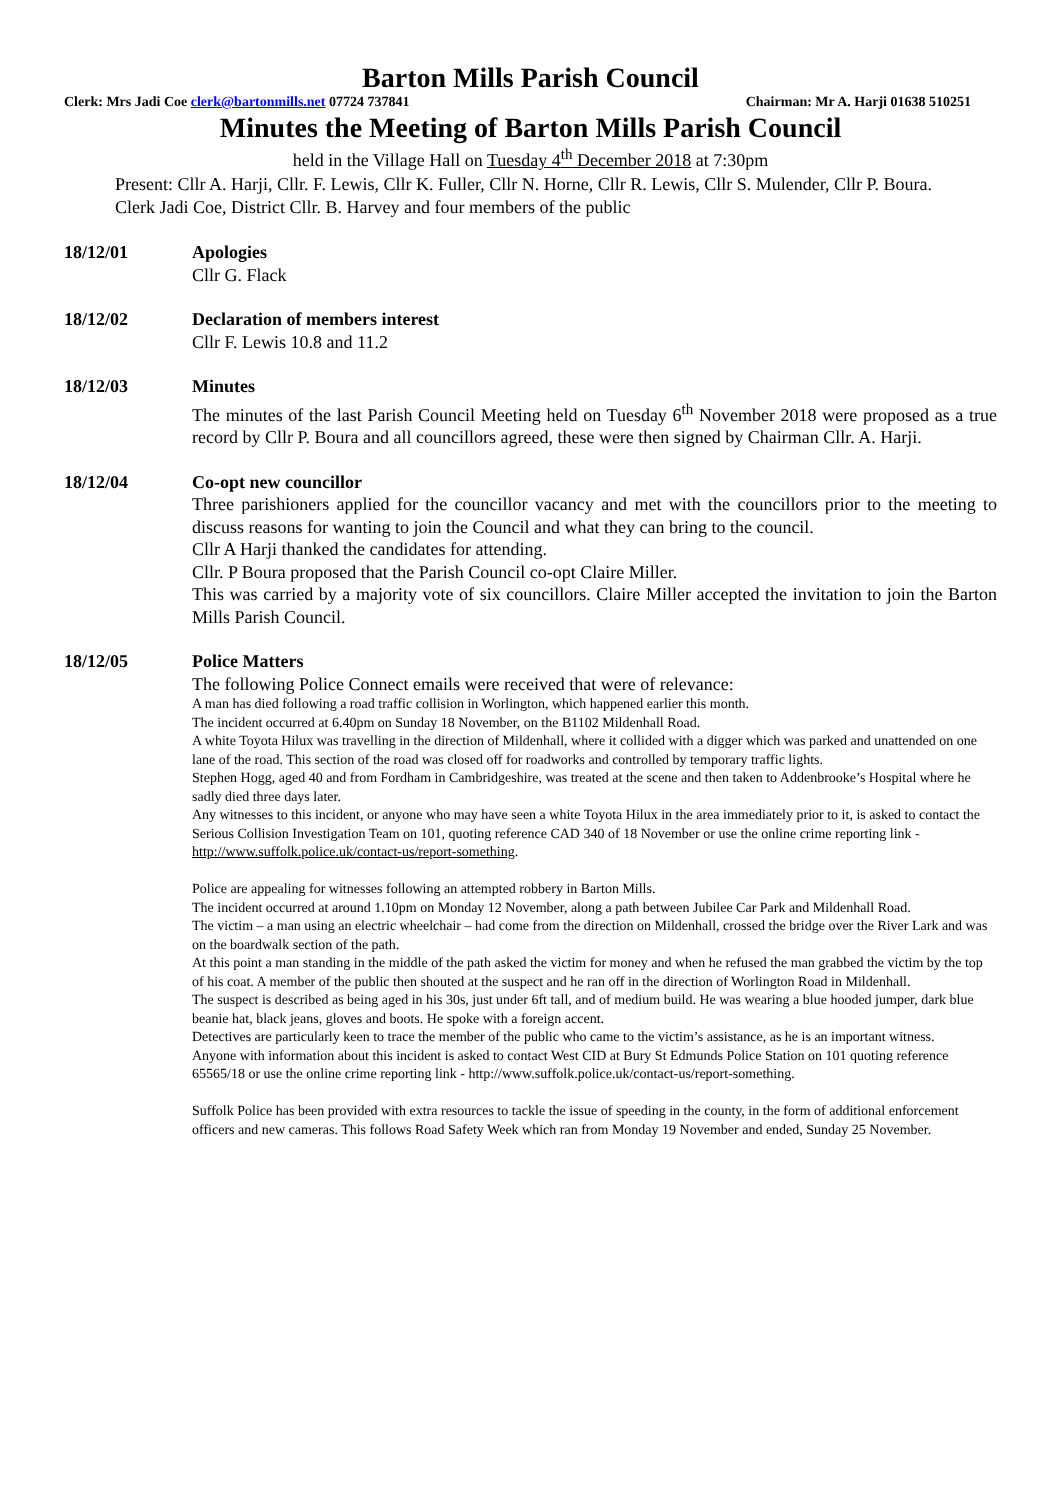Barton Mills Parish Council
Clerk: Mrs Jadi Coe clerk@bartonmills.net 07724 737841 Chairman: Mr A. Harji 01638 510251
Minutes the Meeting of Barton Mills Parish Council
held in the Village Hall on Tuesday 4<sup>th</sup> December 2018 at 7:30pm
Present: Cllr A. Harji, Cllr. F. Lewis, Cllr K. Fuller, Cllr N. Horne, Cllr R. Lewis, Cllr S. Mulender, Cllr P. Boura.
Clerk Jadi Coe, District Cllr. B. Harvey and four members of the public
18/12/01 Apologies
Cllr G. Flack
18/12/02 Declaration of members interest
Cllr F. Lewis 10.8 and 11.2
18/12/03 Minutes
The minutes of the last Parish Council Meeting held on Tuesday 6<sup>th</sup> November 2018 were proposed as a true record by Cllr P. Boura and all councillors agreed, these were then signed by Chairman Cllr. A. Harji.
18/12/04 Co-opt new councillor
Three parishioners applied for the councillor vacancy and met with the councillors prior to the meeting to discuss reasons for wanting to join the Council and what they can bring to the council.
Cllr A Harji thanked the candidates for attending.
Cllr. P Boura proposed that the Parish Council co-opt Claire Miller.
This was carried by a majority vote of six councillors. Claire Miller accepted the invitation to join the Barton Mills Parish Council.
18/12/05 Police Matters
The following Police Connect emails were received that were of relevance:
A man has died following a road traffic collision in Worlington, which happened earlier this month.
The incident occurred at 6.40pm on Sunday 18 November, on the B1102 Mildenhall Road.
A white Toyota Hilux was travelling in the direction of Mildenhall, where it collided with a digger which was parked and unattended on one lane of the road. This section of the road was closed off for roadworks and controlled by temporary traffic lights.
Stephen Hogg, aged 40 and from Fordham in Cambridgeshire, was treated at the scene and then taken to Addenbrooke’s Hospital where he sadly died three days later.
Any witnesses to this incident, or anyone who may have seen a white Toyota Hilux in the area immediately prior to it, is asked to contact the Serious Collision Investigation Team on 101, quoting reference CAD 340 of 18 November or use the online crime reporting link - http://www.suffolk.police.uk/contact-us/report-something.
Police are appealing for witnesses following an attempted robbery in Barton Mills.
The incident occurred at around 1.10pm on Monday 12 November, along a path between Jubilee Car Park and Mildenhall Road.
The victim – a man using an electric wheelchair – had come from the direction on Mildenhall, crossed the bridge over the River Lark and was on the boardwalk section of the path.
At this point a man standing in the middle of the path asked the victim for money and when he refused the man grabbed the victim by the top of his coat. A member of the public then shouted at the suspect and he ran off in the direction of Worlington Road in Mildenhall.
The suspect is described as being aged in his 30s, just under 6ft tall, and of medium build. He was wearing a blue hooded jumper, dark blue beanie hat, black jeans, gloves and boots. He spoke with a foreign accent.
Detectives are particularly keen to trace the member of the public who came to the victim’s assistance, as he is an important witness.
Anyone with information about this incident is asked to contact West CID at Bury St Edmunds Police Station on 101 quoting reference 65565/18 or use the online crime reporting link - http://www.suffolk.police.uk/contact-us/report-something.
Suffolk Police has been provided with extra resources to tackle the issue of speeding in the county, in the form of additional enforcement officers and new cameras. This follows Road Safety Week which ran from Monday 19 November and ended, Sunday 25 November.